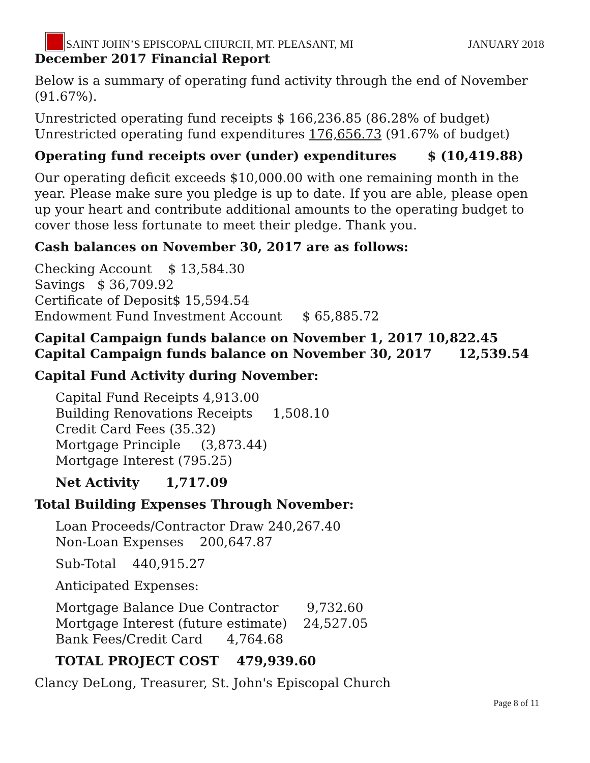SAINT JOHN’S EPISCOPAL CHURCH, MT. PLEASANT, MI JANUARY 2018
December 2017 Financial Report
Below is a summary of operating fund activity through the end of November (91.67%).
Unrestricted operating fund receipts $ 166,236.85 (86.28% of budget)
Unrestricted operating fund expenditures 176,656.73 (91.67% of budget)
Operating fund receipts over (under) expenditures $ (10,419.88)
Our operating deficit exceeds $10,000.00 with one remaining month in the year. Please make sure you pledge is up to date. If you are able, please open up your heart and contribute additional amounts to the operating budget to cover those less fortunate to meet their pledge. Thank you.
Cash balances on November 30, 2017 are as follows:
Checking Account $ 13,584.30
Savings $ 36,709.92
Certificate of Deposit$ 15,594.54
Endowment Fund Investment Account $ 65,885.72
Capital Campaign funds balance on November 1, 2017 10,822.45
Capital Campaign funds balance on November 30, 2017 12,539.54
Capital Fund Activity during November:
Capital Fund Receipts 4,913.00
Building Renovations Receipts 1,508.10
Credit Card Fees (35.32)
Mortgage Principle (3,873.44)
Mortgage Interest (795.25)
Net Activity 1,717.09
Total Building Expenses Through November:
Loan Proceeds/Contractor Draw 240,267.40
Non-Loan Expenses 200,647.87
Sub-Total 440,915.27
Anticipated Expenses:
Mortgage Balance Due Contractor 9,732.60
Mortgage Interest (future estimate) 24,527.05
Bank Fees/Credit Card 4,764.68
TOTAL PROJECT COST 479,939.60
Clancy DeLong, Treasurer, St. John's Episcopal Church
Page 8 of 11